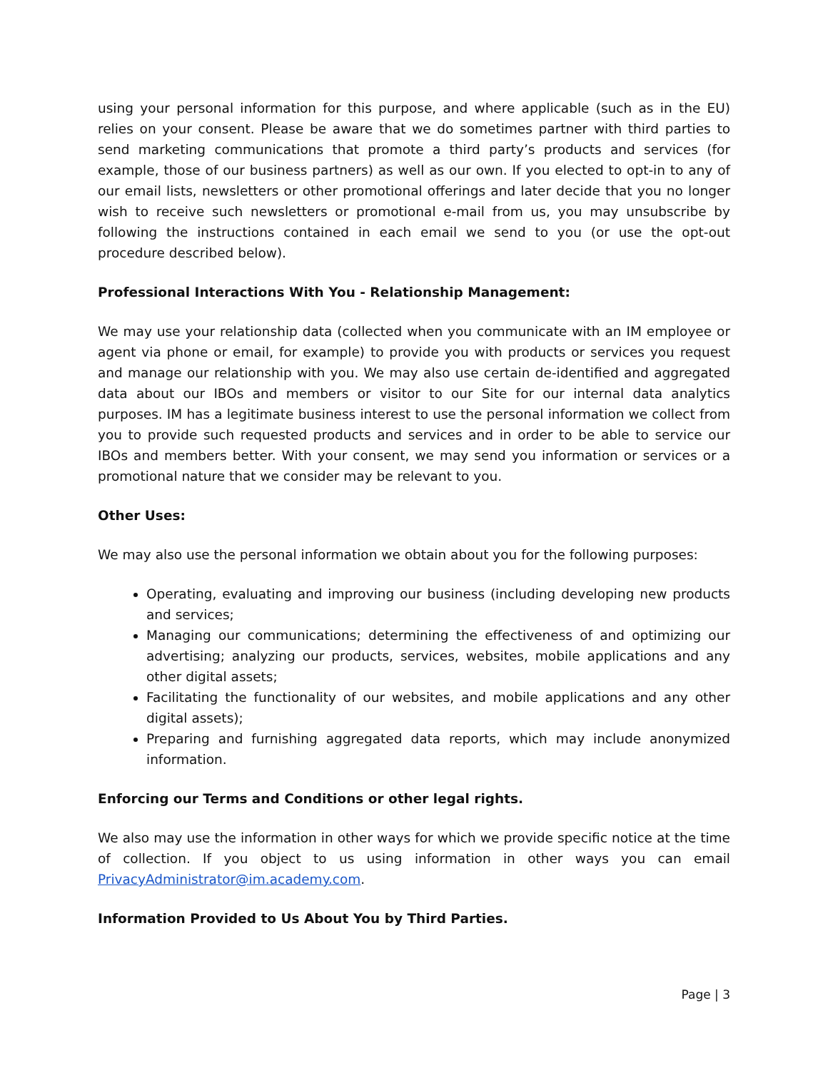using your personal information for this purpose, and where applicable (such as in the EU) relies on your consent. Please be aware that we do sometimes partner with third parties to send marketing communications that promote a third party’s products and services (for example, those of our business partners) as well as our own. If you elected to opt-in to any of our email lists, newsletters or other promotional offerings and later decide that you no longer wish to receive such newsletters or promotional e-mail from us, you may unsubscribe by following the instructions contained in each email we send to you (or use the opt-out procedure described below).
Professional Interactions With You - Relationship Management:
We may use your relationship data (collected when you communicate with an IM employee or agent via phone or email, for example) to provide you with products or services you request and manage our relationship with you. We may also use certain de-identified and aggregated data about our IBOs and members or visitor to our Site for our internal data analytics purposes. IM has a legitimate business interest to use the personal information we collect from you to provide such requested products and services and in order to be able to service our IBOs and members better. With your consent, we may send you information or services or a promotional nature that we consider may be relevant to you.
Other Uses:
We may also use the personal information we obtain about you for the following purposes:
Operating, evaluating and improving our business (including developing new products and services;
Managing our communications; determining the effectiveness of and optimizing our advertising; analyzing our products, services, websites, mobile applications and any other digital assets;
Facilitating the functionality of our websites, and mobile applications and any other digital assets);
Preparing and furnishing aggregated data reports, which may include anonymized information.
Enforcing our Terms and Conditions or other legal rights.
We also may use the information in other ways for which we provide specific notice at the time of collection. If you object to us using information in other ways you can email PrivacyAdministrator@im.academy.com.
Information Provided to Us About You by Third Parties.
Page | 3